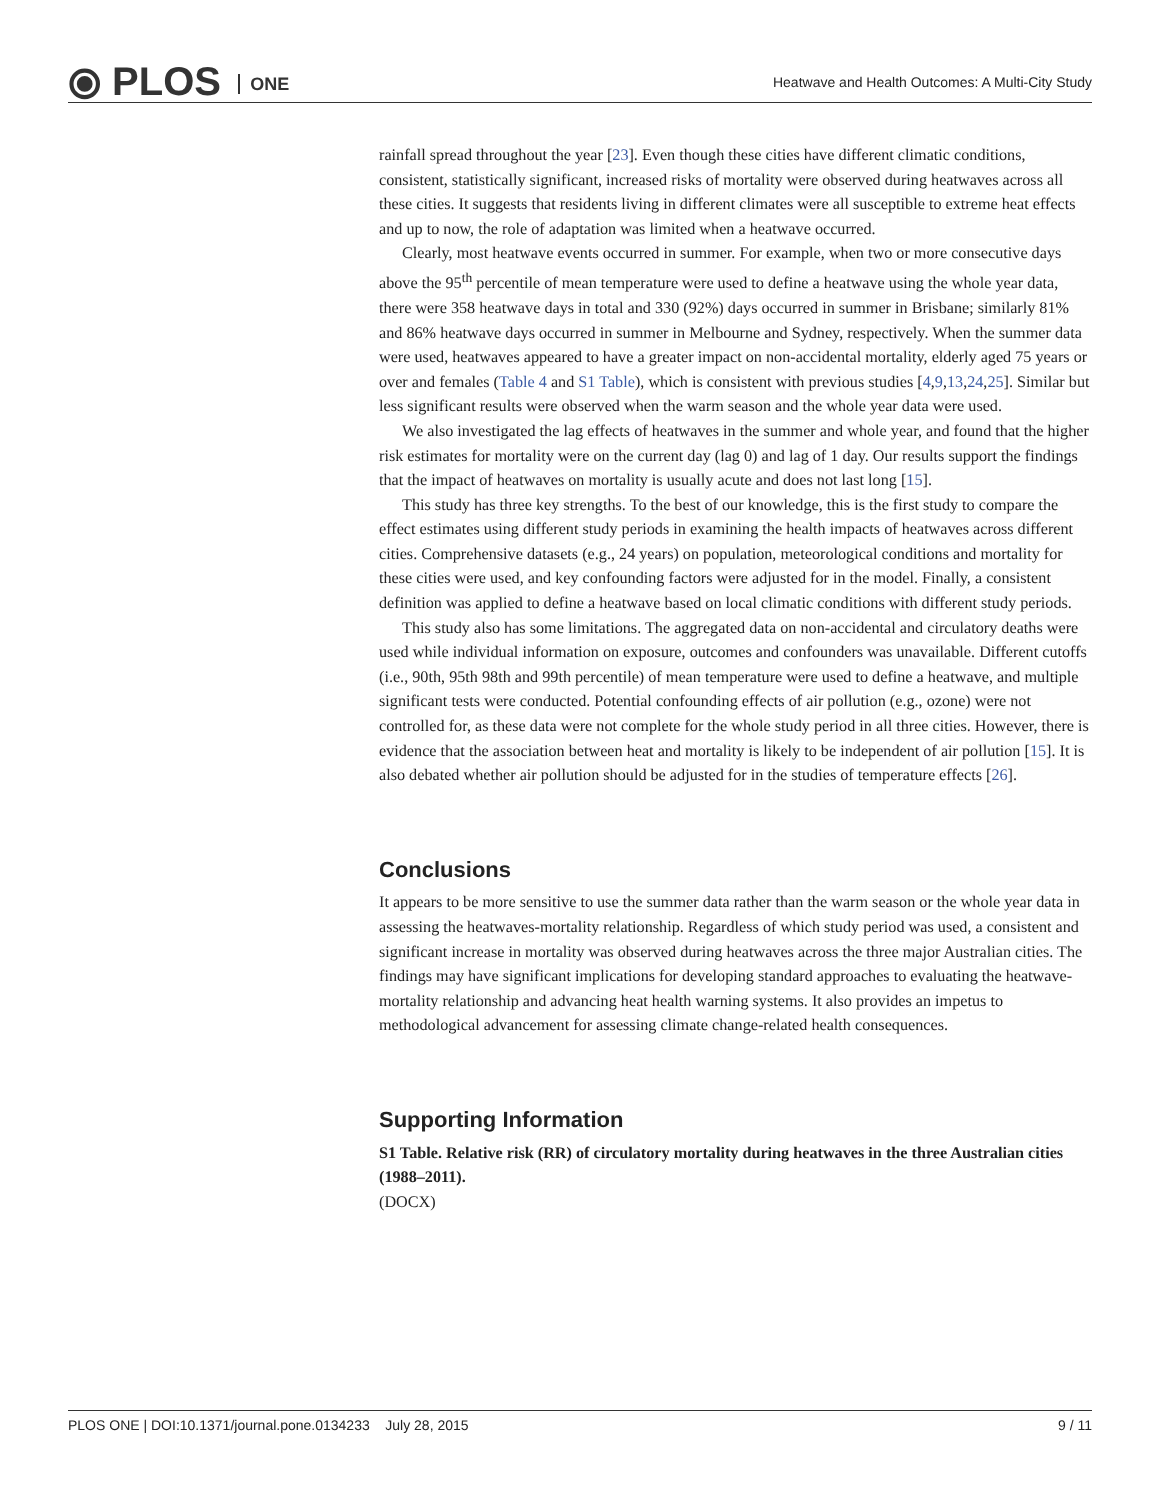⦿ PLOS ONE
Heatwave and Health Outcomes: A Multi-City Study
rainfall spread throughout the year [23]. Even though these cities have different climatic conditions, consistent, statistically significant, increased risks of mortality were observed during heatwaves across all these cities. It suggests that residents living in different climates were all susceptible to extreme heat effects and up to now, the role of adaptation was limited when a heatwave occurred.
Clearly, most heatwave events occurred in summer. For example, when two or more consecutive days above the 95<sup>th</sup> percentile of mean temperature were used to define a heatwave using the whole year data, there were 358 heatwave days in total and 330 (92%) days occurred in summer in Brisbane; similarly 81% and 86% heatwave days occurred in summer in Melbourne and Sydney, respectively. When the summer data were used, heatwaves appeared to have a greater impact on non-accidental mortality, elderly aged 75 years or over and females (Table 4 and S1 Table), which is consistent with previous studies [4,9,13,24,25]. Similar but less significant results were observed when the warm season and the whole year data were used.
We also investigated the lag effects of heatwaves in the summer and whole year, and found that the higher risk estimates for mortality were on the current day (lag 0) and lag of 1 day. Our results support the findings that the impact of heatwaves on mortality is usually acute and does not last long [15].
This study has three key strengths. To the best of our knowledge, this is the first study to compare the effect estimates using different study periods in examining the health impacts of heatwaves across different cities. Comprehensive datasets (e.g., 24 years) on population, meteorological conditions and mortality for these cities were used, and key confounding factors were adjusted for in the model. Finally, a consistent definition was applied to define a heatwave based on local climatic conditions with different study periods.
This study also has some limitations. The aggregated data on non-accidental and circulatory deaths were used while individual information on exposure, outcomes and confounders was unavailable. Different cutoffs (i.e., 90th, 95th 98th and 99th percentile) of mean temperature were used to define a heatwave, and multiple significant tests were conducted. Potential confounding effects of air pollution (e.g., ozone) were not controlled for, as these data were not complete for the whole study period in all three cities. However, there is evidence that the association between heat and mortality is likely to be independent of air pollution [15]. It is also debated whether air pollution should be adjusted for in the studies of temperature effects [26].
Conclusions
It appears to be more sensitive to use the summer data rather than the warm season or the whole year data in assessing the heatwaves-mortality relationship. Regardless of which study period was used, a consistent and significant increase in mortality was observed during heatwaves across the three major Australian cities. The findings may have significant implications for developing standard approaches to evaluating the heatwave-mortality relationship and advancing heat health warning systems. It also provides an impetus to methodological advancement for assessing climate change-related health consequences.
Supporting Information
S1 Table. Relative risk (RR) of circulatory mortality during heatwaves in the three Australian cities (1988–2011).
(DOCX)
PLOS ONE | DOI:10.1371/journal.pone.0134233 July 28, 2015 9 / 11